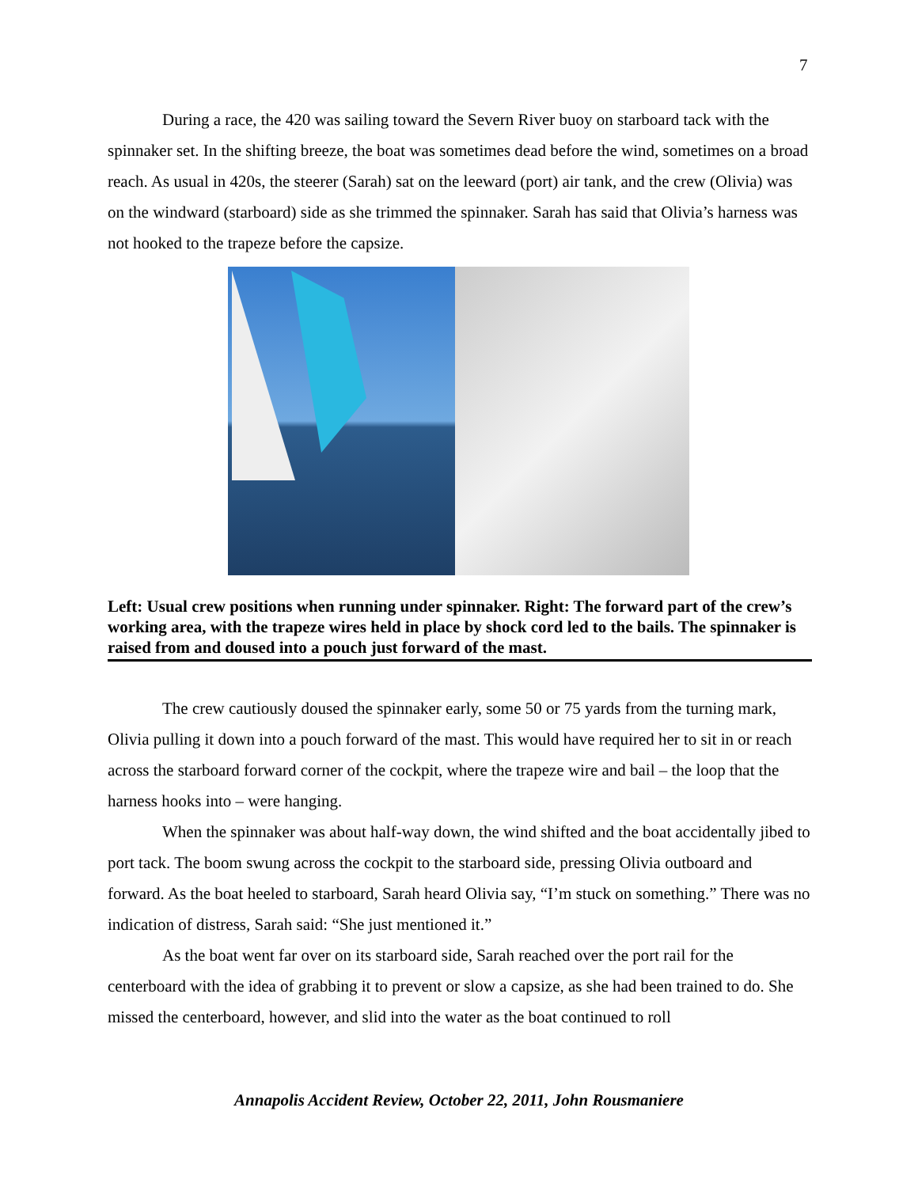7
During a race, the 420 was sailing toward the Severn River buoy on starboard tack with the spinnaker set. In the shifting breeze, the boat was sometimes dead before the wind, sometimes on a broad reach. As usual in 420s, the steerer (Sarah) sat on the leeward (port) air tank, and the crew (Olivia) was on the windward (starboard) side as she trimmed the spinnaker. Sarah has said that Olivia’s harness was not hooked to the trapeze before the capsize.
Left: Usual crew positions when running under spinnaker. Right: The forward part of the crew’s working area, with the trapeze wires held in place by shock cord led to the bails. The spinnaker is raised from and doused into a pouch just forward of the mast.
The crew cautiously doused the spinnaker early, some 50 or 75 yards from the turning mark, Olivia pulling it down into a pouch forward of the mast. This would have required her to sit in or reach across the starboard forward corner of the cockpit, where the trapeze wire and bail – the loop that the harness hooks into – were hanging.
When the spinnaker was about half-way down, the wind shifted and the boat accidentally jibed to port tack. The boom swung across the cockpit to the starboard side, pressing Olivia outboard and forward. As the boat heeled to starboard, Sarah heard Olivia say, “I’m stuck on something.” There was no indication of distress, Sarah said: “She just mentioned it.”
As the boat went far over on its starboard side, Sarah reached over the port rail for the centerboard with the idea of grabbing it to prevent or slow a capsize, as she had been trained to do. She missed the centerboard, however, and slid into the water as the boat continued to roll
Annapolis Accident Review, October 22, 2011, John Rousmaniere